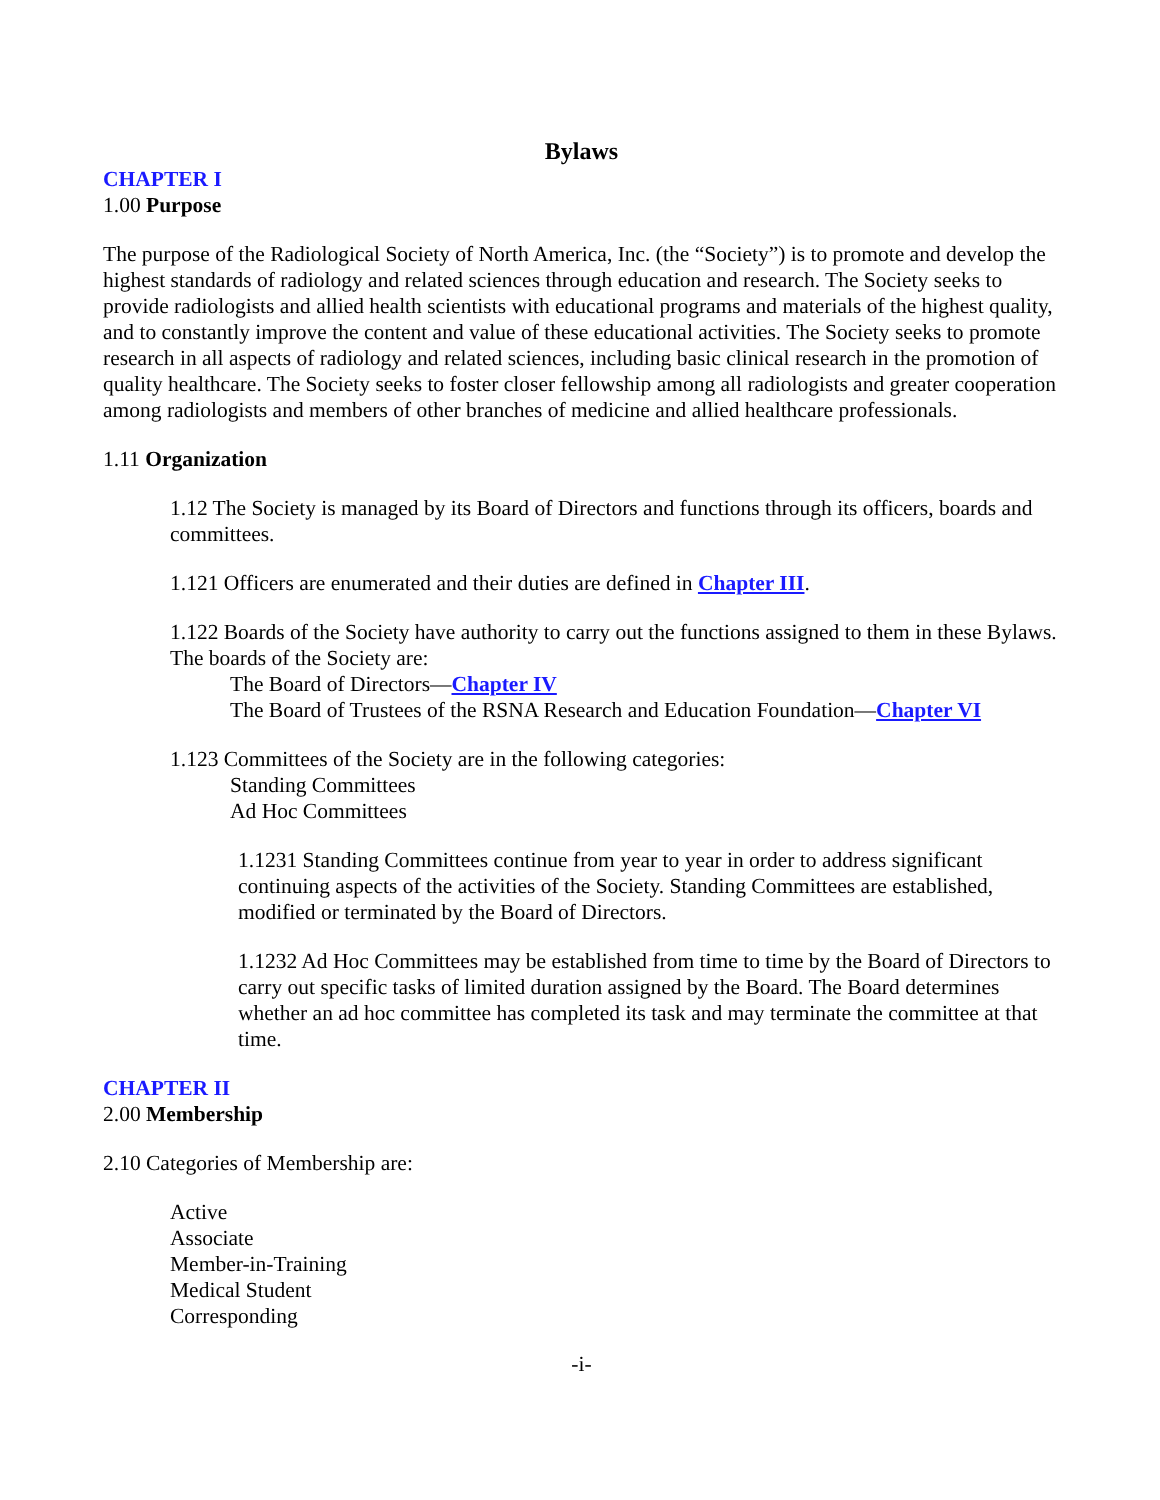Bylaws
CHAPTER I
1.00 Purpose
The purpose of the Radiological Society of North America, Inc. (the “Society”) is to promote and develop the highest standards of radiology and related sciences through education and research. The Society seeks to provide radiologists and allied health scientists with educational programs and materials of the highest quality, and to constantly improve the content and value of these educational activities. The Society seeks to promote research in all aspects of radiology and related sciences, including basic clinical research in the promotion of quality healthcare. The Society seeks to foster closer fellowship among all radiologists and greater cooperation among radiologists and members of other branches of medicine and allied healthcare professionals.
1.11 Organization
1.12 The Society is managed by its Board of Directors and functions through its officers, boards and committees.
1.121 Officers are enumerated and their duties are defined in Chapter III.
1.122 Boards of the Society have authority to carry out the functions assigned to them in these Bylaws. The boards of the Society are:
The Board of Directors—Chapter IV
The Board of Trustees of the RSNA Research and Education Foundation—Chapter VI
1.123 Committees of the Society are in the following categories:
Standing Committees
Ad Hoc Committees
1.1231 Standing Committees continue from year to year in order to address significant continuing aspects of the activities of the Society. Standing Committees are established, modified or terminated by the Board of Directors.
1.1232 Ad Hoc Committees may be established from time to time by the Board of Directors to carry out specific tasks of limited duration assigned by the Board. The Board determines whether an ad hoc committee has completed its task and may terminate the committee at that time.
CHAPTER II
2.00 Membership
2.10 Categories of Membership are:
Active
Associate
Member-in-Training
Medical Student
Corresponding
-i-